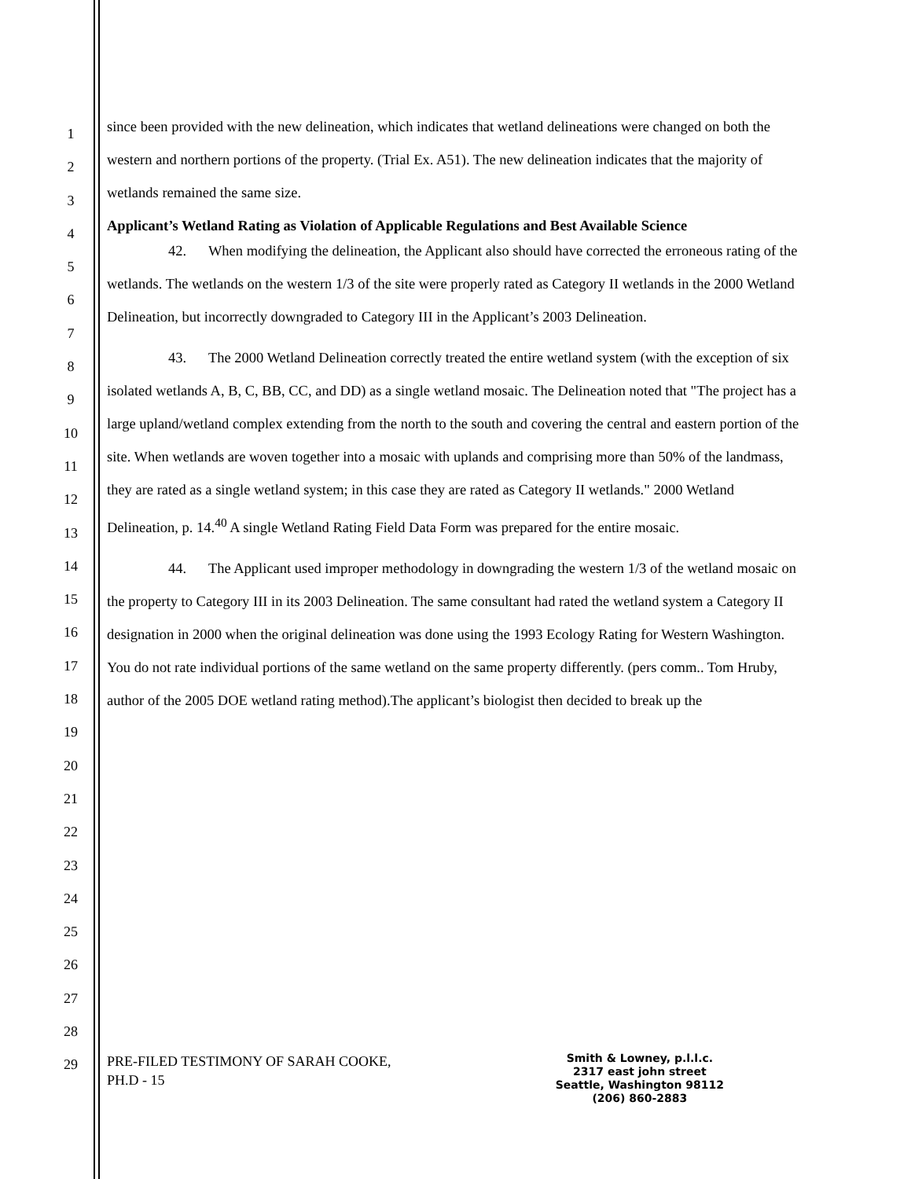1
2
3
4
5
6
7
8
9
10
11
12
13
14
15
16
17
18
19
20
21
22
23
24
25
26
27
28
29
since been provided with the new delineation, which indicates that wetland delineations were changed on both the western and northern portions of the property. (Trial Ex. A51). The new delineation indicates that the majority of wetlands remained the same size.
Applicant’s Wetland Rating as Violation of Applicable Regulations and Best Available Science
42. When modifying the delineation, the Applicant also should have corrected the erroneous rating of the wetlands. The wetlands on the western 1/3 of the site were properly rated as Category II wetlands in the 2000 Wetland Delineation, but incorrectly downgraded to Category III in the Applicant’s 2003 Delineation.
43. The 2000 Wetland Delineation correctly treated the entire wetland system (with the exception of six isolated wetlands A, B, C, BB, CC, and DD) as a single wetland mosaic. The Delineation noted that "The project has a large upland/wetland complex extending from the north to the south and covering the central and eastern portion of the site. When wetlands are woven together into a mosaic with uplands and comprising more than 50% of the landmass, they are rated as a single wetland system; in this case they are rated as Category II wetlands." 2000 Wetland Delineation, p. 14.<sup>40</sup> A single Wetland Rating Field Data Form was prepared for the entire mosaic.
44. The Applicant used improper methodology in downgrading the western 1/3 of the wetland mosaic on the property to Category III in its 2003 Delineation. The same consultant had rated the wetland system a Category II designation in 2000 when the original delineation was done using the 1993 Ecology Rating for Western Washington. You do not rate individual portions of the same wetland on the same property differently. (pers comm.. Tom Hruby, author of the 2005 DOE wetland rating method).The applicant’s biologist then decided to break up the
PRE-FILED TESTIMONY OF SARAH COOKE,
PH.D - 15
Smith & Lowney, p.l.l.c.
2317 east john street
Seattle, Washington 98112
(206) 860-2883